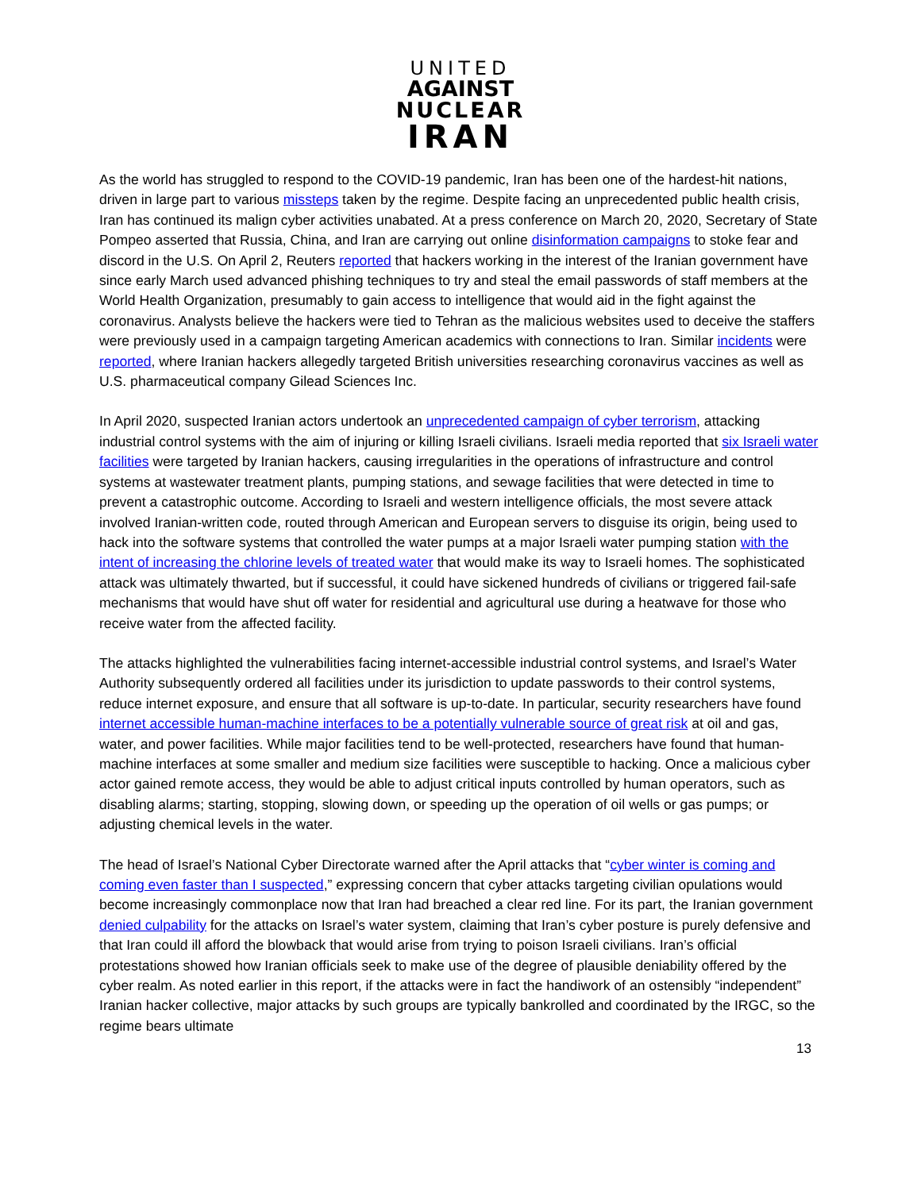UNITED
AGAINST
NUCLEAR
IRAN
As the world has struggled to respond to the COVID-19 pandemic, Iran has been one of the hardest-hit nations, driven in large part to various missteps taken by the regime. Despite facing an unprecedented public health crisis, Iran has continued its malign cyber activities unabated. At a press conference on March 20, 2020, Secretary of State Pompeo asserted that Russia, China, and Iran are carrying out online disinformation campaigns to stoke fear and discord in the U.S. On April 2, Reuters reported that hackers working in the interest of the Iranian government have since early March used advanced phishing techniques to try and steal the email passwords of staff members at the World Health Organization, presumably to gain access to intelligence that would aid in the fight against the coronavirus. Analysts believe the hackers were tied to Tehran as the malicious websites used to deceive the staffers were previously used in a campaign targeting American academics with connections to Iran. Similar incidents were reported, where Iranian hackers allegedly targeted British universities researching coronavirus vaccines as well as U.S. pharmaceutical company Gilead Sciences Inc.
In April 2020, suspected Iranian actors undertook an unprecedented campaign of cyber terrorism, attacking industrial control systems with the aim of injuring or killing Israeli civilians. Israeli media reported that six Israeli water facilities were targeted by Iranian hackers, causing irregularities in the operations of infrastructure and control systems at wastewater treatment plants, pumping stations, and sewage facilities that were detected in time to prevent a catastrophic outcome. According to Israeli and western intelligence officials, the most severe attack involved Iranian-written code, routed through American and European servers to disguise its origin, being used to hack into the software systems that controlled the water pumps at a major Israeli water pumping station with the intent of increasing the chlorine levels of treated water that would make its way to Israeli homes. The sophisticated attack was ultimately thwarted, but if successful, it could have sickened hundreds of civilians or triggered fail-safe mechanisms that would have shut off water for residential and agricultural use during a heatwave for those who receive water from the affected facility.
The attacks highlighted the vulnerabilities facing internet-accessible industrial control systems, and Israel’s Water Authority subsequently ordered all facilities under its jurisdiction to update passwords to their control systems, reduce internet exposure, and ensure that all software is up-to-date. In particular, security researchers have found internet accessible human-machine interfaces to be a potentially vulnerable source of great risk at oil and gas, water, and power facilities. While major facilities tend to be well-protected, researchers have found that human-machine interfaces at some smaller and medium size facilities were susceptible to hacking. Once a malicious cyber actor gained remote access, they would be able to adjust critical inputs controlled by human operators, such as disabling alarms; starting, stopping, slowing down, or speeding up the operation of oil wells or gas pumps; or adjusting chemical levels in the water.
The head of Israel’s National Cyber Directorate warned after the April attacks that “cyber winter is coming and coming even faster than I suspected,” expressing concern that cyber attacks targeting civilian opulations would become increasingly commonplace now that Iran had breached a clear red line. For its part, the Iranian government denied culpability for the attacks on Israel’s water system, claiming that Iran’s cyber posture is purely defensive and that Iran could ill afford the blowback that would arise from trying to poison Israeli civilians. Iran’s official protestations showed how Iranian officials seek to make use of the degree of plausible deniability offered by the cyber realm. As noted earlier in this report, if the attacks were in fact the handiwork of an ostensibly “independent” Iranian hacker collective, major attacks by such groups are typically bankrolled and coordinated by the IRGC, so the regime bears ultimate
13